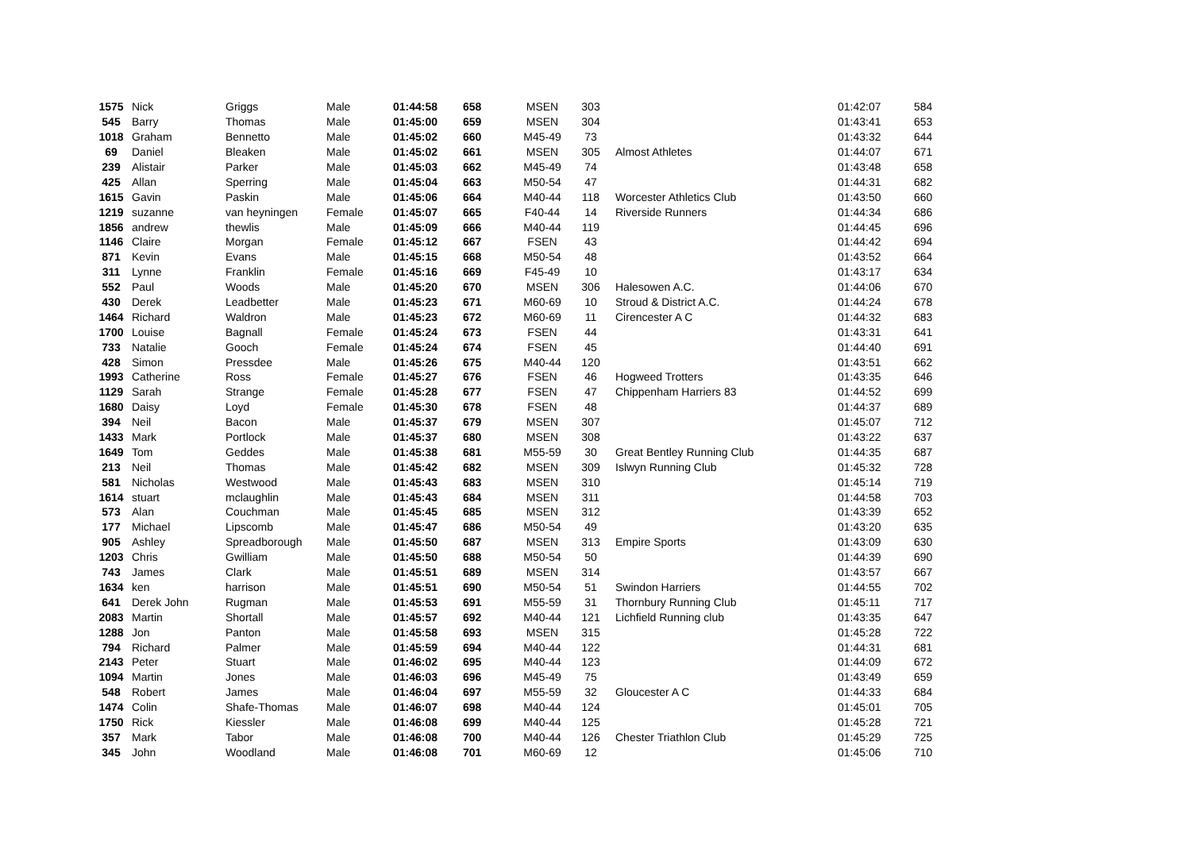| 1575 | Nick | Griggs | Male | 01:44:58 | 658 | MSEN | 303 | | 01:42:07 | 584 |
| 545 | Barry | Thomas | Male | 01:45:00 | 659 | MSEN | 304 | | 01:43:41 | 653 |
| 1018 | Graham | Bennetto | Male | 01:45:02 | 660 | M45-49 | 73 | | 01:43:32 | 644 |
| 69 | Daniel | Bleaken | Male | 01:45:02 | 661 | MSEN | 305 | Almost Athletes | 01:44:07 | 671 |
| 239 | Alistair | Parker | Male | 01:45:03 | 662 | M45-49 | 74 | | 01:43:48 | 658 |
| 425 | Allan | Sperring | Male | 01:45:04 | 663 | M50-54 | 47 | | 01:44:31 | 682 |
| 1615 | Gavin | Paskin | Male | 01:45:06 | 664 | M40-44 | 118 | Worcester Athletics Club | 01:43:50 | 660 |
| 1219 | suzanne | van heyningen | Female | 01:45:07 | 665 | F40-44 | 14 | Riverside Runners | 01:44:34 | 686 |
| 1856 | andrew | thewlis | Male | 01:45:09 | 666 | M40-44 | 119 | | 01:44:45 | 696 |
| 1146 | Claire | Morgan | Female | 01:45:12 | 667 | FSEN | 43 | | 01:44:42 | 694 |
| 871 | Kevin | Evans | Male | 01:45:15 | 668 | M50-54 | 48 | | 01:43:52 | 664 |
| 311 | Lynne | Franklin | Female | 01:45:16 | 669 | F45-49 | 10 | | 01:43:17 | 634 |
| 552 | Paul | Woods | Male | 01:45:20 | 670 | MSEN | 306 | Halesowen A.C. | 01:44:06 | 670 |
| 430 | Derek | Leadbetter | Male | 01:45:23 | 671 | M60-69 | 10 | Stroud & District A.C. | 01:44:24 | 678 |
| 1464 | Richard | Waldron | Male | 01:45:23 | 672 | M60-69 | 11 | Cirencester A C | 01:44:32 | 683 |
| 1700 | Louise | Bagnall | Female | 01:45:24 | 673 | FSEN | 44 | | 01:43:31 | 641 |
| 733 | Natalie | Gooch | Female | 01:45:24 | 674 | FSEN | 45 | | 01:44:40 | 691 |
| 428 | Simon | Pressdee | Male | 01:45:26 | 675 | M40-44 | 120 | | 01:43:51 | 662 |
| 1993 | Catherine | Ross | Female | 01:45:27 | 676 | FSEN | 46 | Hogweed Trotters | 01:43:35 | 646 |
| 1129 | Sarah | Strange | Female | 01:45:28 | 677 | FSEN | 47 | Chippenham Harriers 83 | 01:44:52 | 699 |
| 1680 | Daisy | Loyd | Female | 01:45:30 | 678 | FSEN | 48 | | 01:44:37 | 689 |
| 394 | Neil | Bacon | Male | 01:45:37 | 679 | MSEN | 307 | | 01:45:07 | 712 |
| 1433 | Mark | Portlock | Male | 01:45:37 | 680 | MSEN | 308 | | 01:43:22 | 637 |
| 1649 | Tom | Geddes | Male | 01:45:38 | 681 | M55-59 | 30 | Great Bentley Running Club | 01:44:35 | 687 |
| 213 | Neil | Thomas | Male | 01:45:42 | 682 | MSEN | 309 | Islwyn Running Club | 01:45:32 | 728 |
| 581 | Nicholas | Westwood | Male | 01:45:43 | 683 | MSEN | 310 | | 01:45:14 | 719 |
| 1614 | stuart | mclaughlin | Male | 01:45:43 | 684 | MSEN | 311 | | 01:44:58 | 703 |
| 573 | Alan | Couchman | Male | 01:45:45 | 685 | MSEN | 312 | | 01:43:39 | 652 |
| 177 | Michael | Lipscomb | Male | 01:45:47 | 686 | M50-54 | 49 | | 01:43:20 | 635 |
| 905 | Ashley | Spreadborough | Male | 01:45:50 | 687 | MSEN | 313 | Empire Sports | 01:43:09 | 630 |
| 1203 | Chris | Gwilliam | Male | 01:45:50 | 688 | M50-54 | 50 | | 01:44:39 | 690 |
| 743 | James | Clark | Male | 01:45:51 | 689 | MSEN | 314 | | 01:43:57 | 667 |
| 1634 | ken | harrison | Male | 01:45:51 | 690 | M50-54 | 51 | Swindon Harriers | 01:44:55 | 702 |
| 641 | Derek John | Rugman | Male | 01:45:53 | 691 | M55-59 | 31 | Thornbury Running Club | 01:45:11 | 717 |
| 2083 | Martin | Shortall | Male | 01:45:57 | 692 | M40-44 | 121 | Lichfield Running club | 01:43:35 | 647 |
| 1288 | Jon | Panton | Male | 01:45:58 | 693 | MSEN | 315 | | 01:45:28 | 722 |
| 794 | Richard | Palmer | Male | 01:45:59 | 694 | M40-44 | 122 | | 01:44:31 | 681 |
| 2143 | Peter | Stuart | Male | 01:46:02 | 695 | M40-44 | 123 | | 01:44:09 | 672 |
| 1094 | Martin | Jones | Male | 01:46:03 | 696 | M45-49 | 75 | | 01:43:49 | 659 |
| 548 | Robert | James | Male | 01:46:04 | 697 | M55-59 | 32 | Gloucester A C | 01:44:33 | 684 |
| 1474 | Colin | Shafe-Thomas | Male | 01:46:07 | 698 | M40-44 | 124 | | 01:45:01 | 705 |
| 1750 | Rick | Kiessler | Male | 01:46:08 | 699 | M40-44 | 125 | | 01:45:28 | 721 |
| 357 | Mark | Tabor | Male | 01:46:08 | 700 | M40-44 | 126 | Chester Triathlon Club | 01:45:29 | 725 |
| 345 | John | Woodland | Male | 01:46:08 | 701 | M60-69 | 12 | | 01:45:06 | 710 |